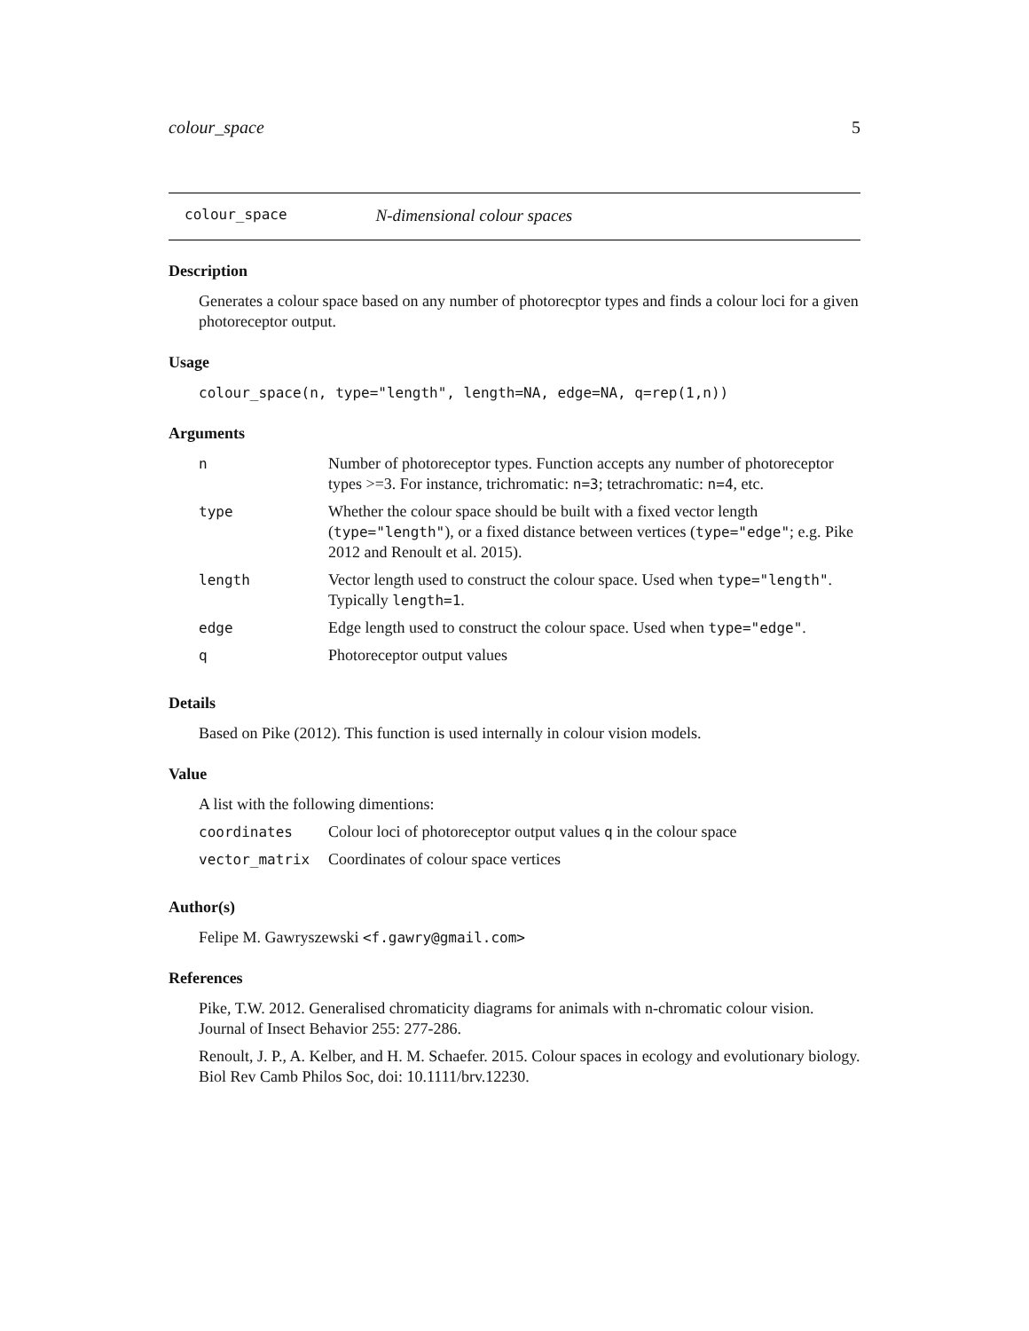colour_space 5
colour_space N-dimensional colour spaces
Description
Generates a colour space based on any number of photorecptor types and finds a colour loci for a given photoreceptor output.
Usage
colour_space(n, type="length", length=NA, edge=NA, q=rep(1,n))
Arguments
| n | Number of photoreceptor types. Function accepts any number of photoreceptor types >=3. For instance, trichromatic: n=3 ; tetrachromatic: n=4 , etc. |
| type | Whether the colour space should be built with a fixed vector length ( type="length" ), or a fixed distance between vertices ( type="edge" ; e.g. Pike 2012 and Renoult et al. 2015). |
| length | Vector length used to construct the colour space. Used when type="length" . Typically length=1 . |
| edge | Edge length used to construct the colour space. Used when type="edge" . |
| q | Photoreceptor output values |
Details
Based on Pike (2012). This function is used internally in colour vision models.
Value
A list with the following dimentions:
| coordinates | Colour loci of photoreceptor output values q in the colour space |
| vector_matrix | Coordinates of colour space vertices |
Author(s)
Felipe M. Gawryszewski <f.gawry@gmail.com>
References
Pike, T.W. 2012. Generalised chromaticity diagrams for animals with n-chromatic colour vision. Journal of Insect Behavior 255: 277-286.
Renoult, J. P., A. Kelber, and H. M. Schaefer. 2015. Colour spaces in ecology and evolutionary biology. Biol Rev Camb Philos Soc, doi: 10.1111/brv.12230.